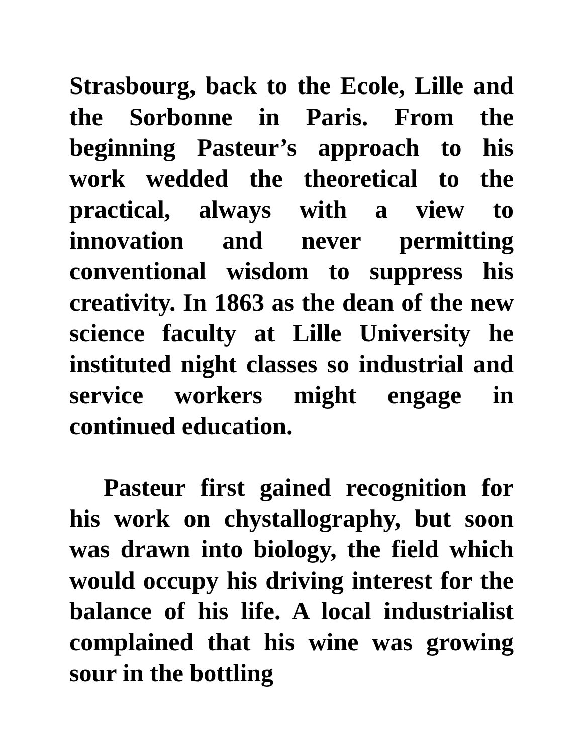Strasbourg, back to the Ecole, Lille and the Sorbonne in Paris. From the beginning Pasteur’s approach to his work wedded the theoretical to the practical, always with a view to innovation and never permitting conventional wisdom to suppress his creativity. In 1863 as the dean of the new science faculty at Lille University he instituted night classes so industrial and service workers might engage in continued education.
Pasteur first gained recognition for his work on chystallography, but soon was drawn into biology, the field which would occupy his driving interest for the balance of his life. A local industrialist complained that his wine was growing sour in the bottling